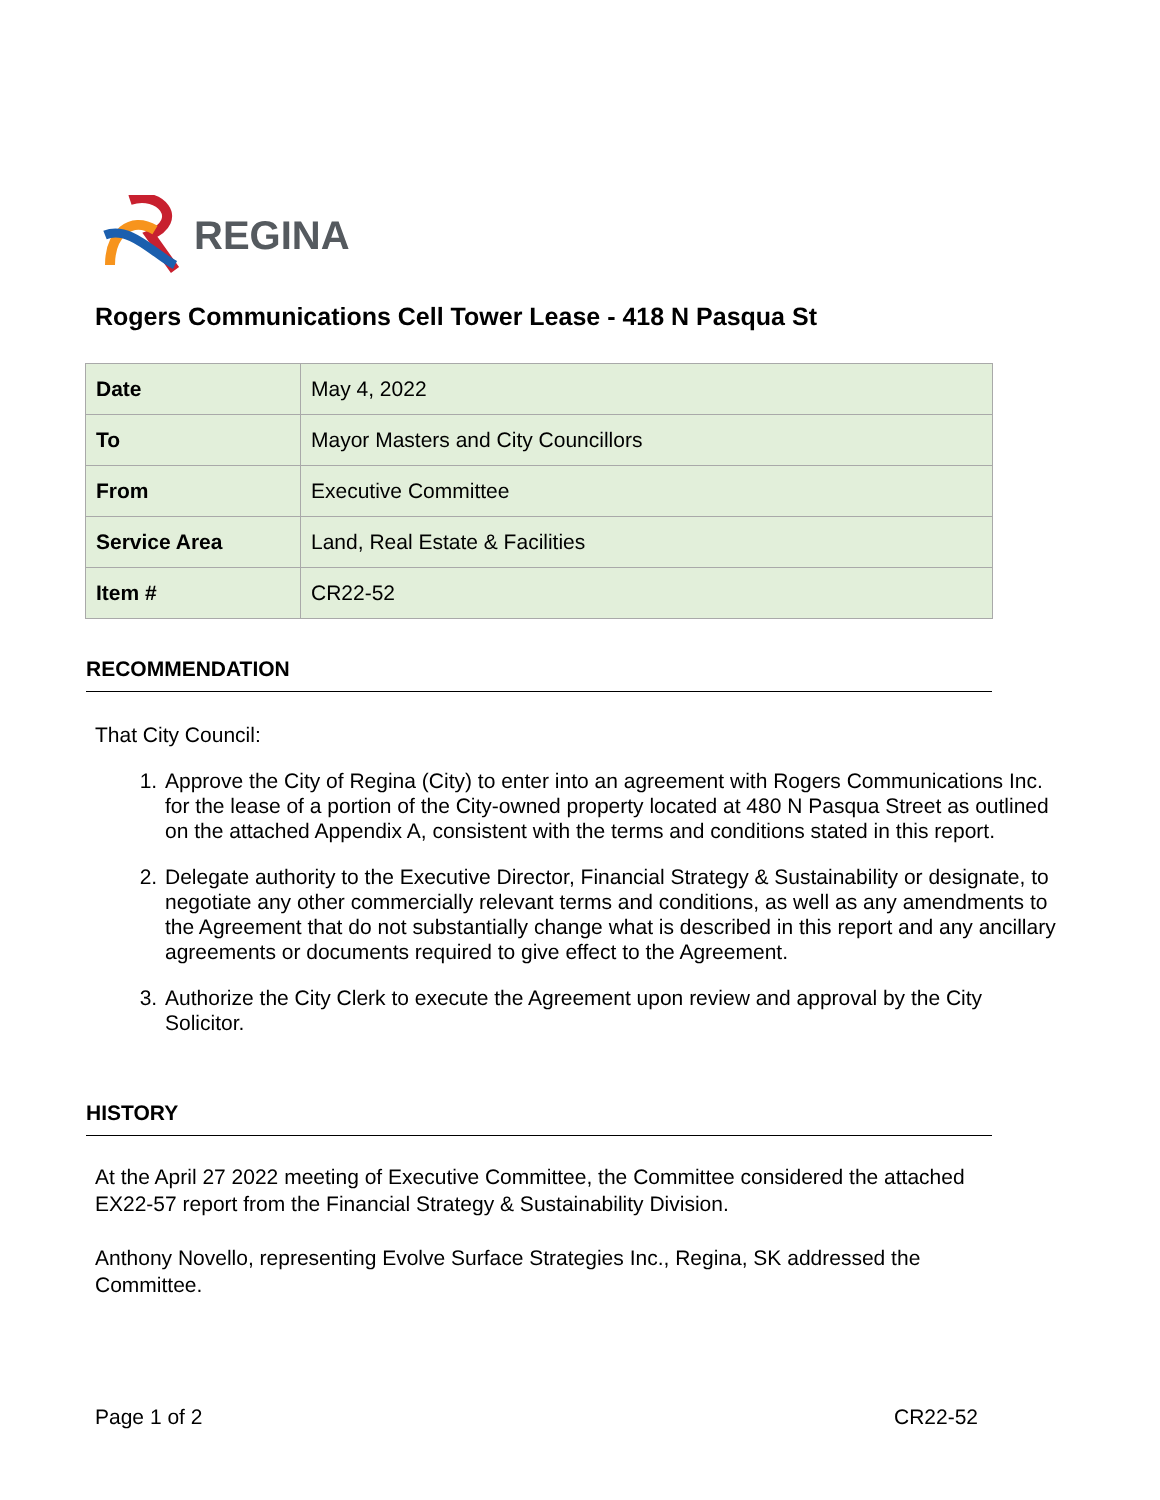REGINA
Rogers Communications Cell Tower Lease - 418 N Pasqua St
| Date | May 4, 2022 |
| To | Mayor Masters and City Councillors |
| From | Executive Committee |
| Service Area | Land, Real Estate & Facilities |
| Item # | CR22-52 |
RECOMMENDATION
That City Council:
1. Approve the City of Regina (City) to enter into an agreement with Rogers Communications Inc. for the lease of a portion of the City-owned property located at 480 N Pasqua Street as outlined on the attached Appendix A, consistent with the terms and conditions stated in this report.
2. Delegate authority to the Executive Director, Financial Strategy & Sustainability or designate, to negotiate any other commercially relevant terms and conditions, as well as any amendments to the Agreement that do not substantially change what is described in this report and any ancillary agreements or documents required to give effect to the Agreement.
3. Authorize the City Clerk to execute the Agreement upon review and approval by the City Solicitor.
HISTORY
At the April 27 2022 meeting of Executive Committee, the Committee considered the attached EX22-57 report from the Financial Strategy & Sustainability Division.
Anthony Novello, representing Evolve Surface Strategies Inc., Regina, SK addressed the Committee.
Page 1 of 2 CR22-52